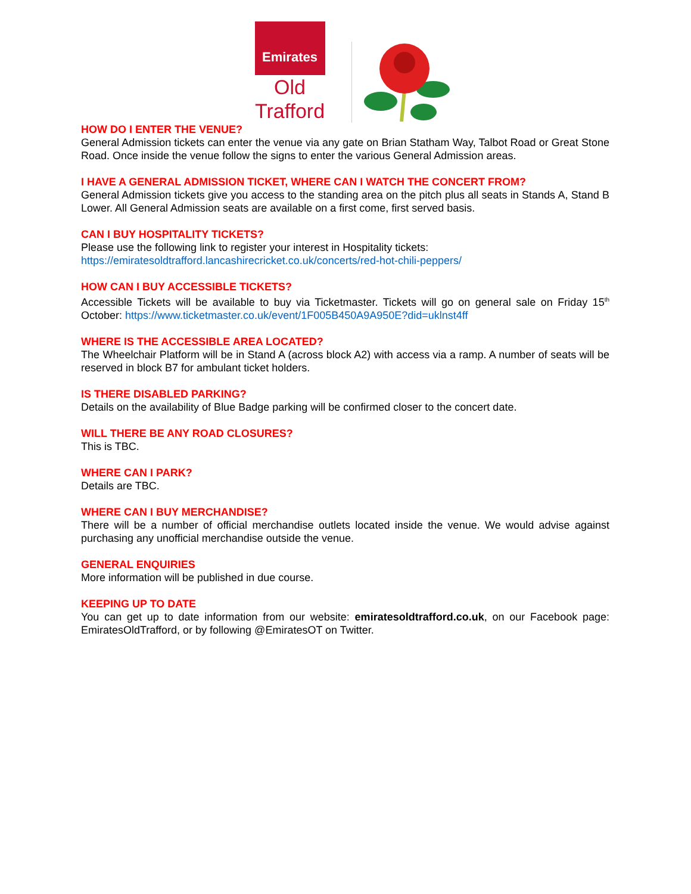Emirates
Old Trafford
HOW DO I ENTER THE VENUE?
General Admission tickets can enter the venue via any gate on Brian Statham Way, Talbot Road or Great Stone Road. Once inside the venue follow the signs to enter the various General Admission areas.
I HAVE A GENERAL ADMISSION TICKET, WHERE CAN I WATCH THE CONCERT FROM?
General Admission tickets give you access to the standing area on the pitch plus all seats in Stands A, Stand B Lower. All General Admission seats are available on a first come, first served basis.
CAN I BUY HOSPITALITY TICKETS?
Please use the following link to register your interest in Hospitality tickets:
https://emiratesoldtrafford.lancashirecricket.co.uk/concerts/red-hot-chili-peppers/
HOW CAN I BUY ACCESSIBLE TICKETS?
Accessible Tickets will be available to buy via Ticketmaster. Tickets will go on general sale on Friday 15<sup>th</sup> October: https://www.ticketmaster.co.uk/event/1F005B450A9A950E?did=uklnst4ff
WHERE IS THE ACCESSIBLE AREA LOCATED?
The Wheelchair Platform will be in Stand A (across block A2) with access via a ramp. A number of seats will be reserved in block B7 for ambulant ticket holders.
IS THERE DISABLED PARKING?
Details on the availability of Blue Badge parking will be confirmed closer to the concert date.
WILL THERE BE ANY ROAD CLOSURES?
This is TBC.
WHERE CAN I PARK?
Details are TBC.
WHERE CAN I BUY MERCHANDISE?
There will be a number of official merchandise outlets located inside the venue. We would advise against purchasing any unofficial merchandise outside the venue.
GENERAL ENQUIRIES
More information will be published in due course.
KEEPING UP TO DATE
You can get up to date information from our website: emiratesoldtrafford.co.uk, on our Facebook page: EmiratesOldTrafford, or by following @EmiratesOT on Twitter.